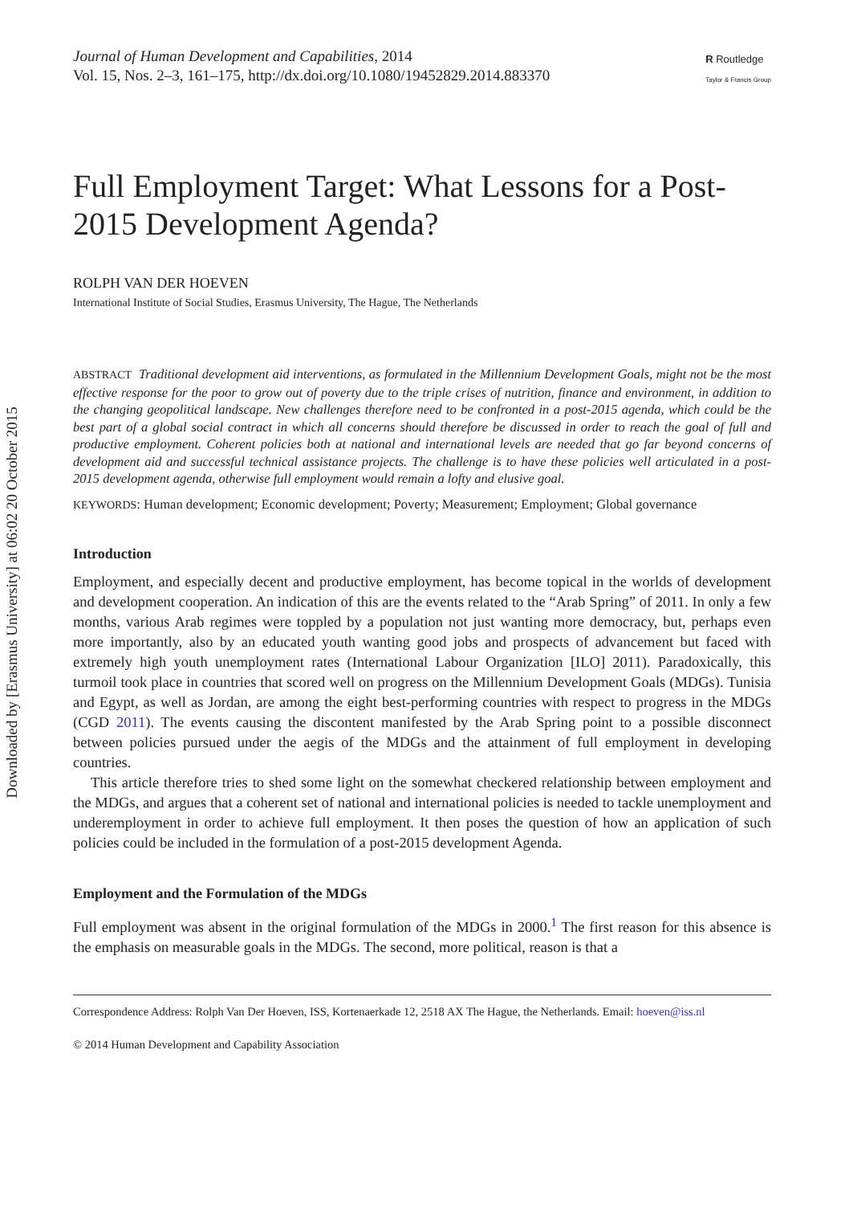Downloaded by [Erasmus University] at 06:02 20 October 2015
Journal of Human Development and Capabilities, 2014
Vol. 15, Nos. 2–3, 161–175, http://dx.doi.org/10.1080/19452829.2014.883370
R Routledge
Taylor & Francis Group
Full Employment Target: What Lessons for a Post-2015 Development Agenda?
ROLPH VAN DER HOEVEN
International Institute of Social Studies, Erasmus University, The Hague, The Netherlands
ABSTRACT Traditional development aid interventions, as formulated in the Millennium Development Goals, might not be the most effective response for the poor to grow out of poverty due to the triple crises of nutrition, finance and environment, in addition to the changing geopolitical landscape. New challenges therefore need to be confronted in a post-2015 agenda, which could be the best part of a global social contract in which all concerns should therefore be discussed in order to reach the goal of full and productive employment. Coherent policies both at national and international levels are needed that go far beyond concerns of development aid and successful technical assistance projects. The challenge is to have these policies well articulated in a post-2015 development agenda, otherwise full employment would remain a lofty and elusive goal.
KEYWORDS: Human development; Economic development; Poverty; Measurement; Employment; Global governance
Introduction
Employment, and especially decent and productive employment, has become topical in the worlds of development and development cooperation. An indication of this are the events related to the “Arab Spring” of 2011. In only a few months, various Arab regimes were toppled by a population not just wanting more democracy, but, perhaps even more importantly, also by an educated youth wanting good jobs and prospects of advancement but faced with extremely high youth unemployment rates (International Labour Organization [ILO] 2011). Paradoxically, this turmoil took place in countries that scored well on progress on the Millennium Development Goals (MDGs). Tunisia and Egypt, as well as Jordan, are among the eight best-performing countries with respect to progress in the MDGs (CGD 2011). The events causing the discontent manifested by the Arab Spring point to a possible disconnect between policies pursued under the aegis of the MDGs and the attainment of full employment in developing countries.
This article therefore tries to shed some light on the somewhat checkered relationship between employment and the MDGs, and argues that a coherent set of national and international policies is needed to tackle unemployment and underemployment in order to achieve full employment. It then poses the question of how an application of such policies could be included in the formulation of a post-2015 development Agenda.
Employment and the Formulation of the MDGs
Full employment was absent in the original formulation of the MDGs in 2000.<sup>1</sup> The first reason for this absence is the emphasis on measurable goals in the MDGs. The second, more political, reason is that a
Correspondence Address: Rolph Van Der Hoeven, ISS, Kortenaerkade 12, 2518 AX The Hague, the Netherlands. Email: hoeven@iss.nl
© 2014 Human Development and Capability Association